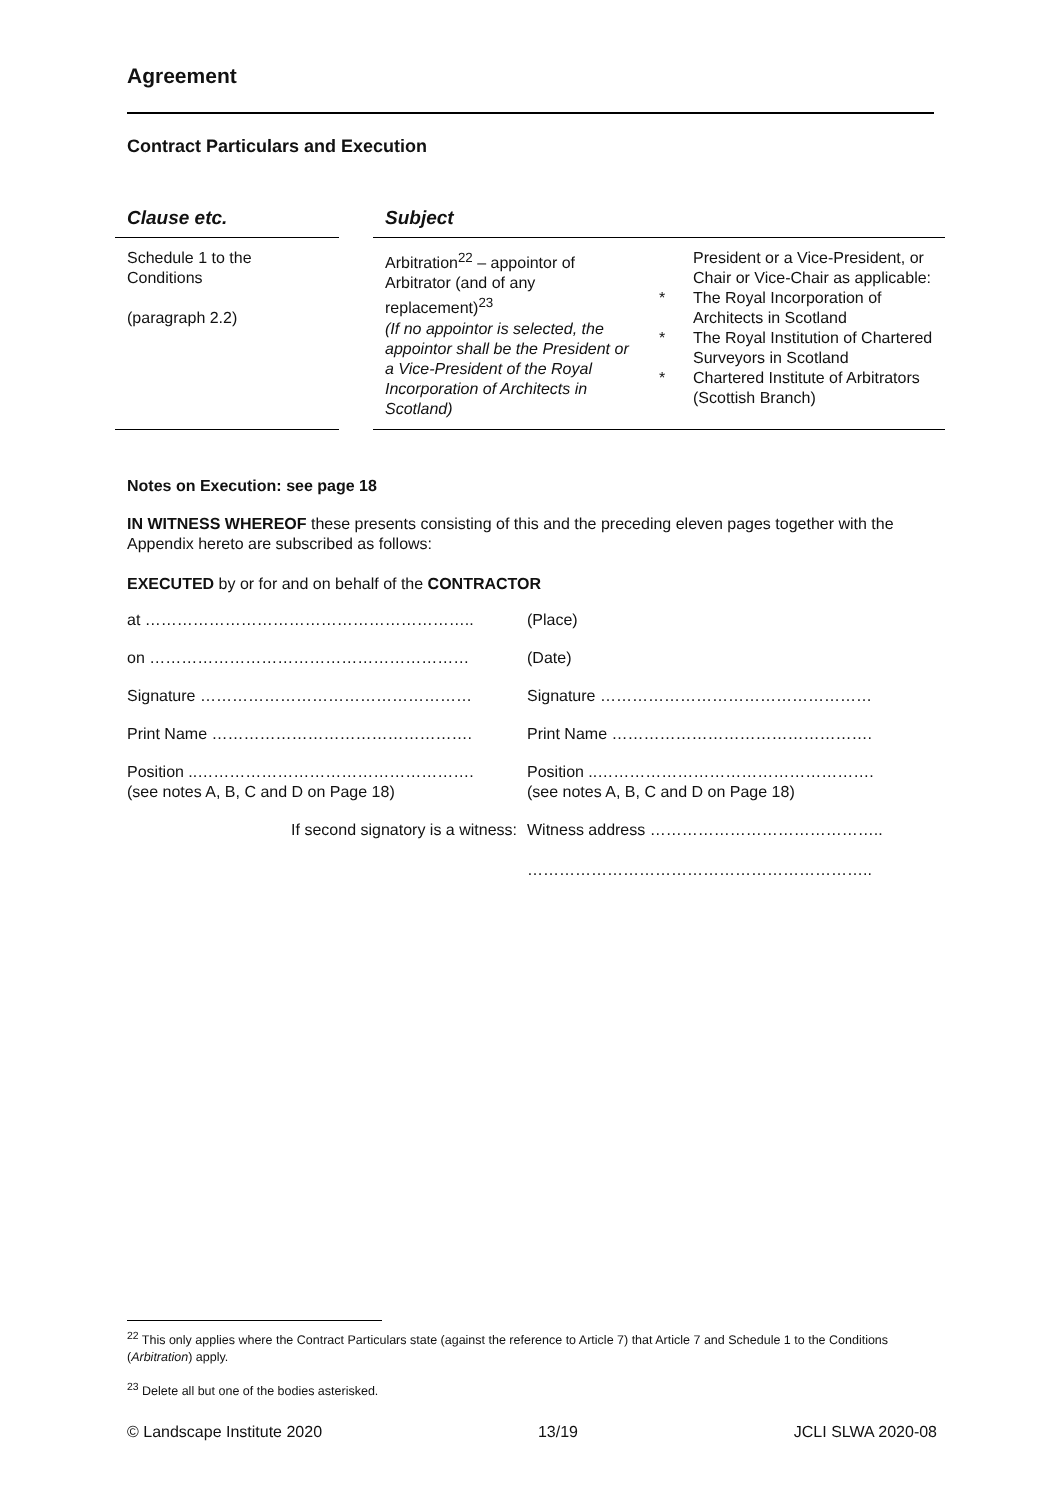Agreement
Contract Particulars and Execution
| Clause etc. | | Subject | | |
| --- | --- | --- | --- | --- |
| Schedule 1 to the Conditions (paragraph 2.2) | | Arbitration<sup>22</sup> – appointor of Arbitrator (and of any replacement)<sup>23</sup> (If no appointor is selected, the appointor shall be the President or a Vice-President of the Royal Incorporation of Architects in Scotland) | * * * | President or a Vice-President, or Chair or Vice-Chair as applicable: The Royal Incorporation of Architects in Scotland The Royal Institution of Chartered Surveyors in Scotland Chartered Institute of Arbitrators (Scottish Branch) |
Notes on Execution: see page 18
IN WITNESS WHEREOF these presents consisting of this and the preceding eleven pages together with the Appendix hereto are subscribed as follows:
EXECUTED by or for and on behalf of the CONTRACTOR
| at …………………………………………………….. | (Place) |
| on …………………………………………………… | (Date) |
| Signature …………………………………………… | Signature …………………………………………… |
| Print Name …………………………………………. | Print Name …………………………………………. |
| Position ..……………………………………………. (see notes A, B, C and D on Page 18) | Position ..……………………………………………. (see notes A, B, C and D on Page 18) |
| If second signatory is a witness: | Witness address …………………………………….. ……………………………………………………….. |
<sup>22</sup> This only applies where the Contract Particulars state (against the reference to Article 7) that Article 7 and Schedule 1 to the Conditions (Arbitration) apply.
<sup>23</sup> Delete all but one of the bodies asterisked.
© Landscape Institute 2020 13/19 JCLI SLWA 2020-08